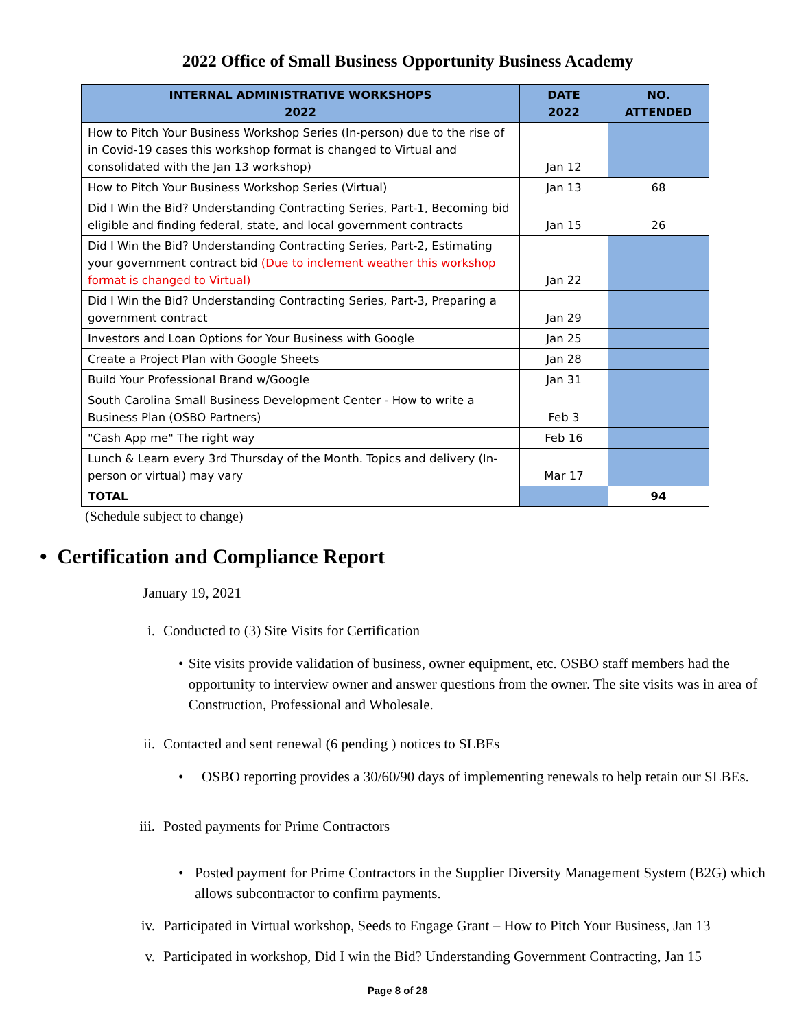2022 Office of Small Business Opportunity Business Academy
| INTERNAL ADMINISTRATIVE WORKSHOPS 2022 | DATE 2022 | NO. ATTENDED |
| --- | --- | --- |
| How to Pitch Your Business Workshop Series (In-person) due to the rise of in Covid-19 cases this workshop format is changed to Virtual and consolidated with the Jan 13 workshop) | Jan 12 | |
| How to Pitch Your Business Workshop Series (Virtual) | Jan 13 | 68 |
| Did I Win the Bid? Understanding Contracting Series, Part-1, Becoming bid eligible and finding federal, state, and local government contracts | Jan 15 | 26 |
| Did I Win the Bid? Understanding Contracting Series, Part-2, Estimating your government contract bid (Due to inclement weather this workshop format is changed to Virtual) | Jan 22 | |
| Did I Win the Bid? Understanding Contracting Series, Part-3, Preparing a government contract | Jan 29 | |
| Investors and Loan Options for Your Business with Google | Jan 25 | |
| Create a Project Plan with Google Sheets | Jan 28 | |
| Build Your Professional Brand w/Google | Jan 31 | |
| South Carolina Small Business Development Center - How to write a Business Plan (OSBO Partners) | Feb 3 | |
| "Cash App me" The right way | Feb 16 | |
| Lunch & Learn every 3rd Thursday of the Month. Topics and delivery (In-person or virtual) may vary | Mar 17 | |
| TOTAL | | 94 |
(Schedule subject to change)
• Certification and Compliance Report
January 19, 2021
i. Conducted to (3) Site Visits for Certification
• Site visits provide validation of business, owner equipment, etc. OSBO staff members had the opportunity to interview owner and answer questions from the owner. The site visits was in area of Construction, Professional and Wholesale.
ii. Contacted and sent renewal (6 pending ) notices to SLBEs
• OSBO reporting provides a 30/60/90 days of implementing renewals to help retain our SLBEs.
iii. Posted payments for Prime Contractors
• Posted payment for Prime Contractors in the Supplier Diversity Management System (B2G) which allows subcontractor to confirm payments.
iv. Participated in Virtual workshop, Seeds to Engage Grant – How to Pitch Your Business, Jan 13
v. Participated in workshop, Did I win the Bid? Understanding Government Contracting, Jan 15
Page 8 of 28